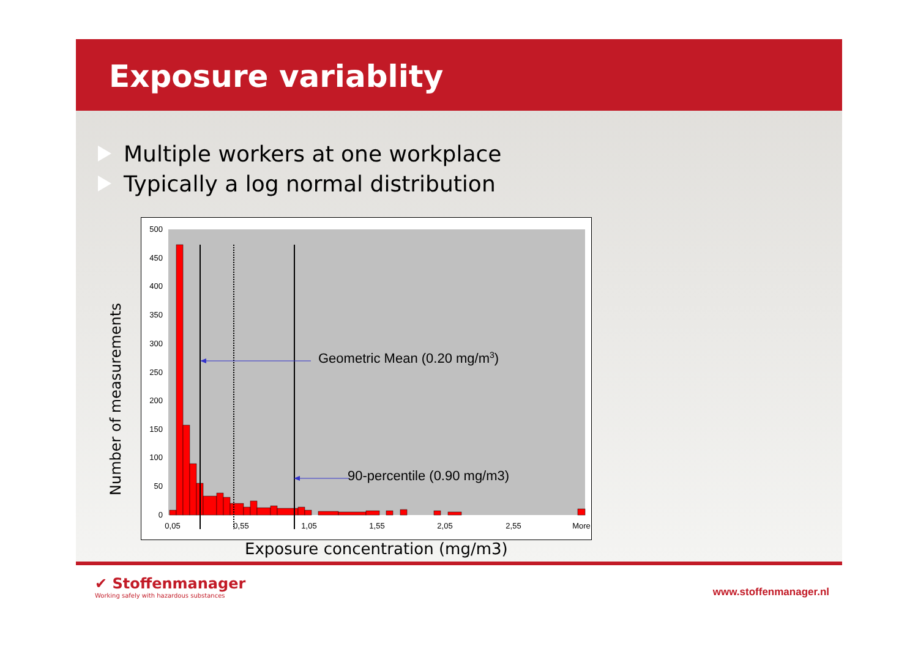Exposure variablity
Multiple workers at one workplace
Typically a log normal distribution
500
450
400
350
300
250
200
150
100
50
0
0,05
0,55
1,05
1,55
2,05
2,55
More
Geometric Mean (0.20 mg/m3)
90-percentile (0.90 mg/m3)
Number of measurements
Exposure concentration (mg/m3)
✔ Stoffenmanager
Working safely with hazardous substances
www.stoffenmanager.nl